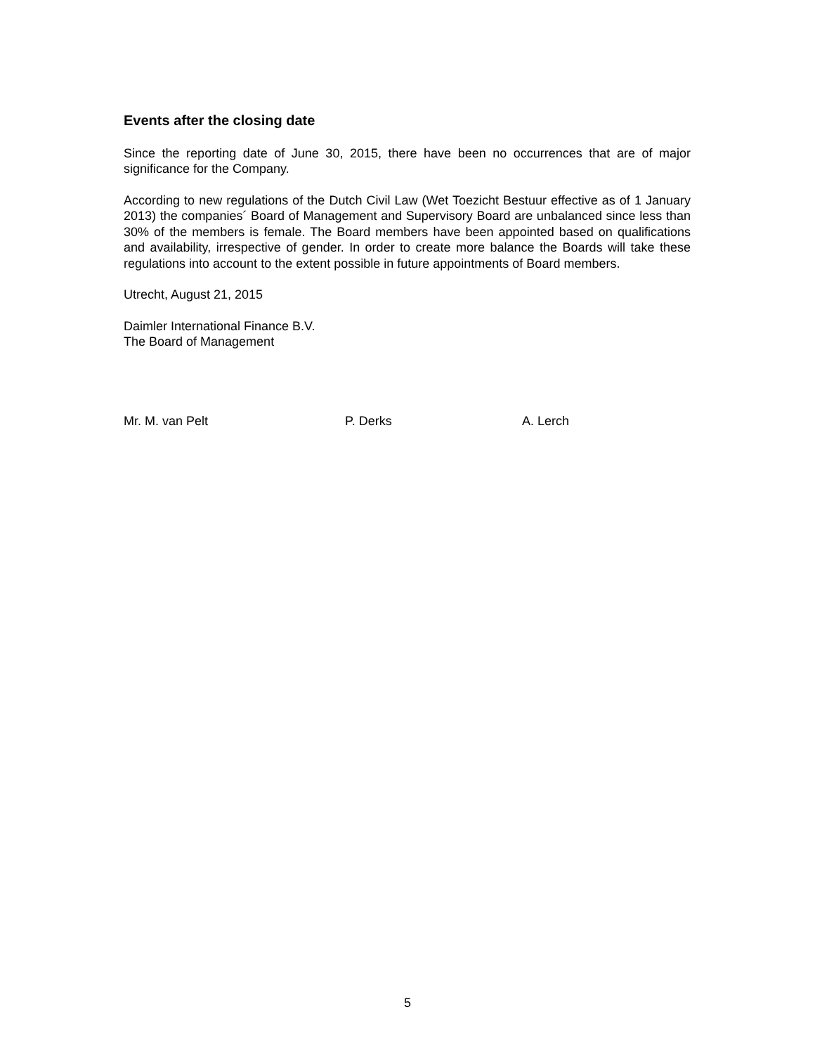Events after the closing date
Since the reporting date of June 30, 2015, there have been no occurrences that are of major significance for the Company.
According to new regulations of the Dutch Civil Law (Wet Toezicht Bestuur effective as of 1 January 2013) the companies´ Board of Management and Supervisory Board are unbalanced since less than 30% of the members is female. The Board members have been appointed based on qualifications and availability, irrespective of gender. In order to create more balance the Boards will take these regulations into account to the extent possible in future appointments of Board members.
Utrecht, August 21, 2015
Daimler International Finance B.V.
The Board of Management
Mr. M. van Pelt P. Derks A. Lerch
5